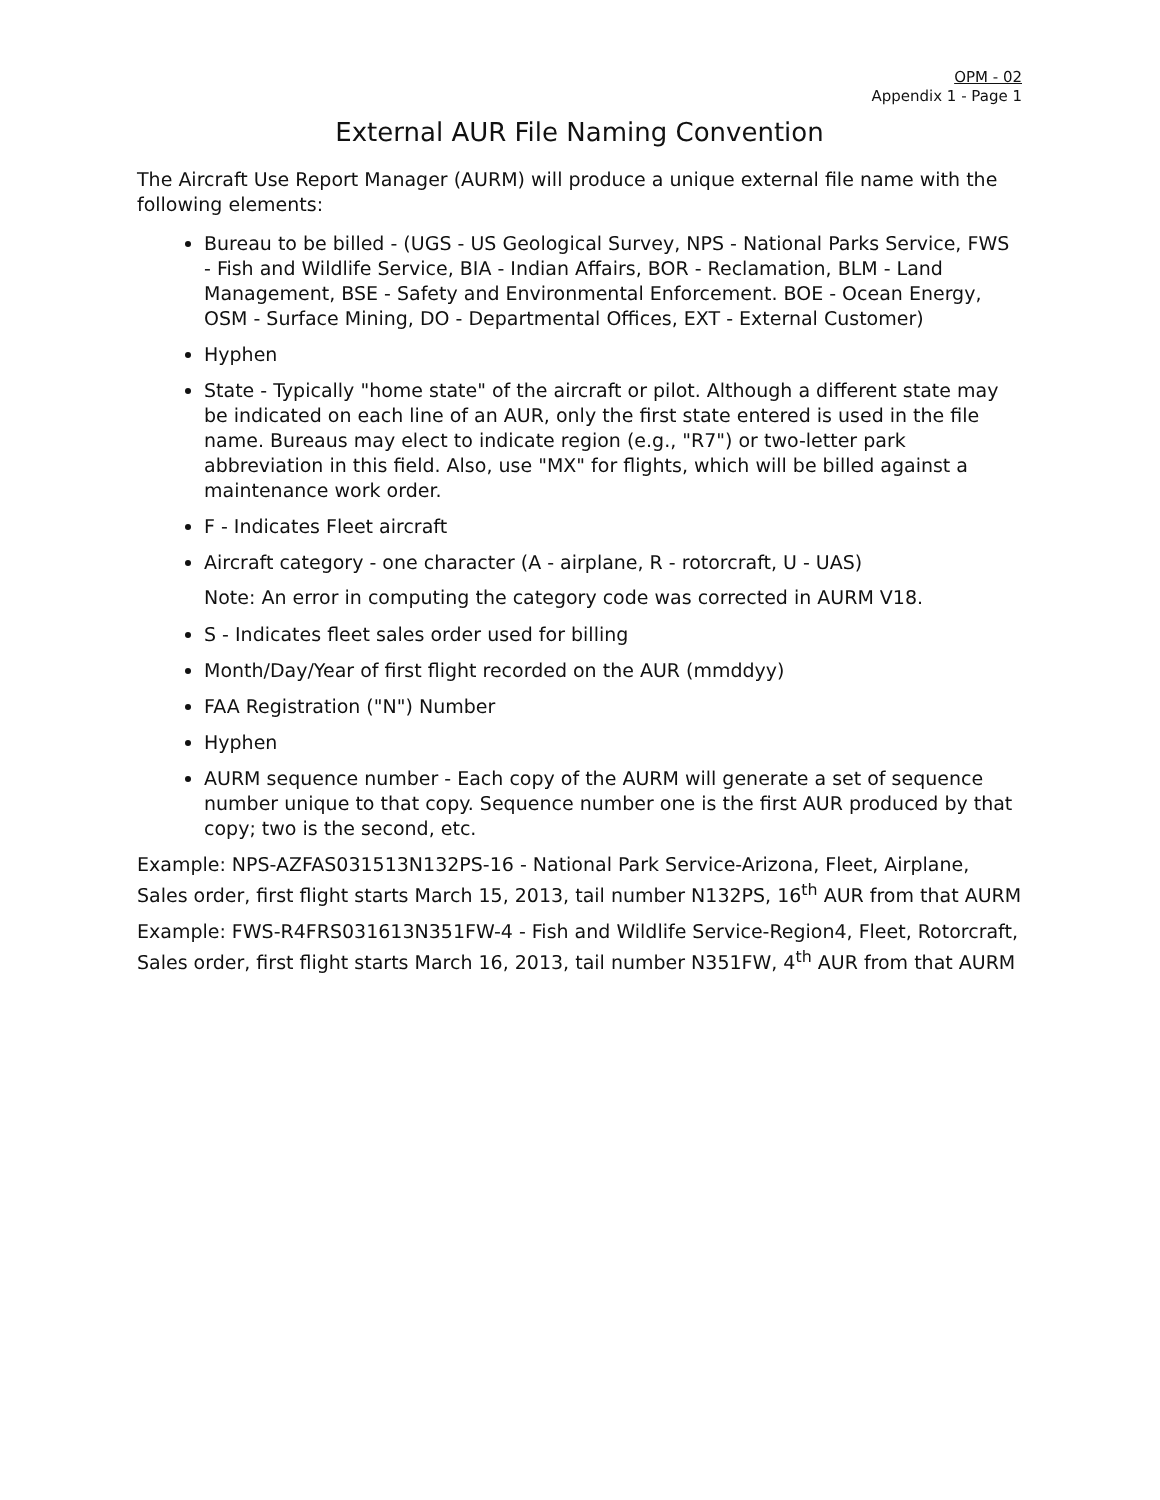OPM - 02
Appendix 1 - Page 1
External AUR File Naming Convention
The Aircraft Use Report Manager (AURM) will produce a unique external file name with the following elements:
Bureau to be billed - (UGS - US Geological Survey, NPS - National Parks Service, FWS - Fish and Wildlife Service, BIA - Indian Affairs, BOR - Reclamation, BLM - Land Management, BSE - Safety and Environmental Enforcement. BOE - Ocean Energy, OSM - Surface Mining, DO - Departmental Offices, EXT - External Customer)
Hyphen
State - Typically "home state" of the aircraft or pilot. Although a different state may be indicated on each line of an AUR, only the first state entered is used in the file name. Bureaus may elect to indicate region (e.g., "R7") or two-letter park abbreviation in this field. Also, use "MX" for flights, which will be billed against a maintenance work order.
F - Indicates Fleet aircraft
Aircraft category - one character (A - airplane, R - rotorcraft, U - UAS)
Note: An error in computing the category code was corrected in AURM V18.
S - Indicates fleet sales order used for billing
Month/Day/Year of first flight recorded on the AUR (mmddyy)
FAA Registration ("N") Number
Hyphen
AURM sequence number - Each copy of the AURM will generate a set of sequence number unique to that copy. Sequence number one is the first AUR produced by that copy; two is the second, etc.
Example: NPS-AZFAS031513N132PS-16 - National Park Service-Arizona, Fleet, Airplane, Sales order, first flight starts March 15, 2013, tail number N132PS, 16<sup>th</sup> AUR from that AURM
Example: FWS-R4FRS031613N351FW-4 - Fish and Wildlife Service-Region4, Fleet, Rotorcraft, Sales order, first flight starts March 16, 2013, tail number N351FW, 4<sup>th</sup> AUR from that AURM